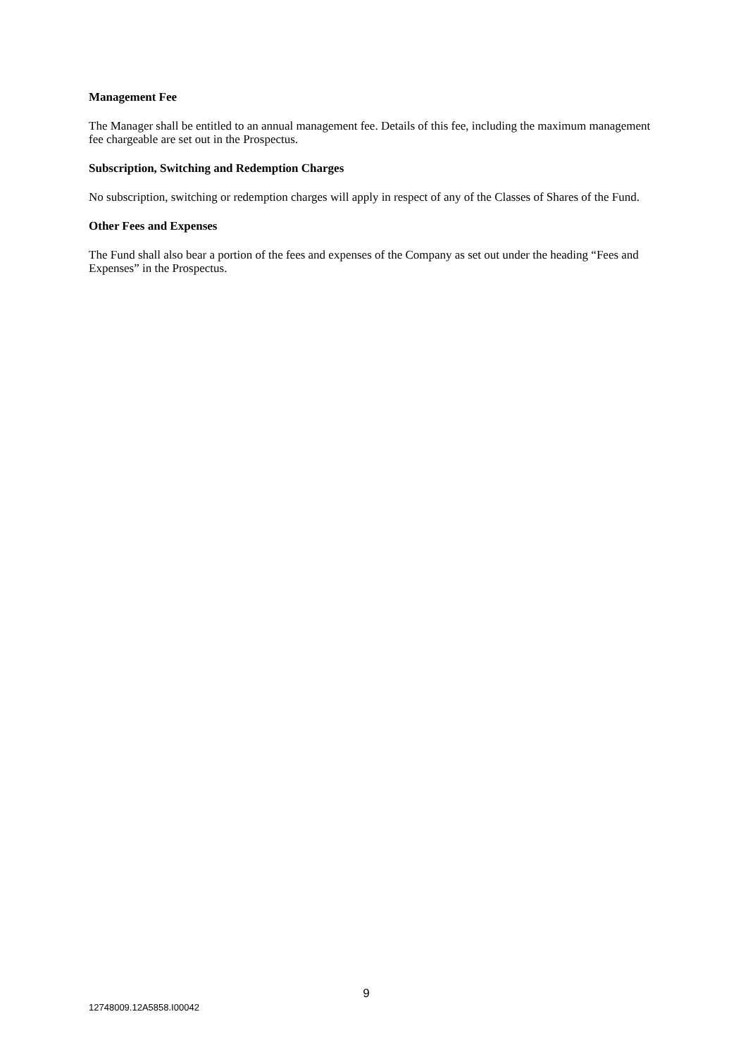Management Fee
The Manager shall be entitled to an annual management fee. Details of this fee, including the maximum management fee chargeable are set out in the Prospectus.
Subscription, Switching and Redemption Charges
No subscription, switching or redemption charges will apply in respect of any of the Classes of Shares of the Fund.
Other Fees and Expenses
The Fund shall also bear a portion of the fees and expenses of the Company as set out under the heading “Fees and Expenses” in the Prospectus.
9
12748009.12A5858.I00042